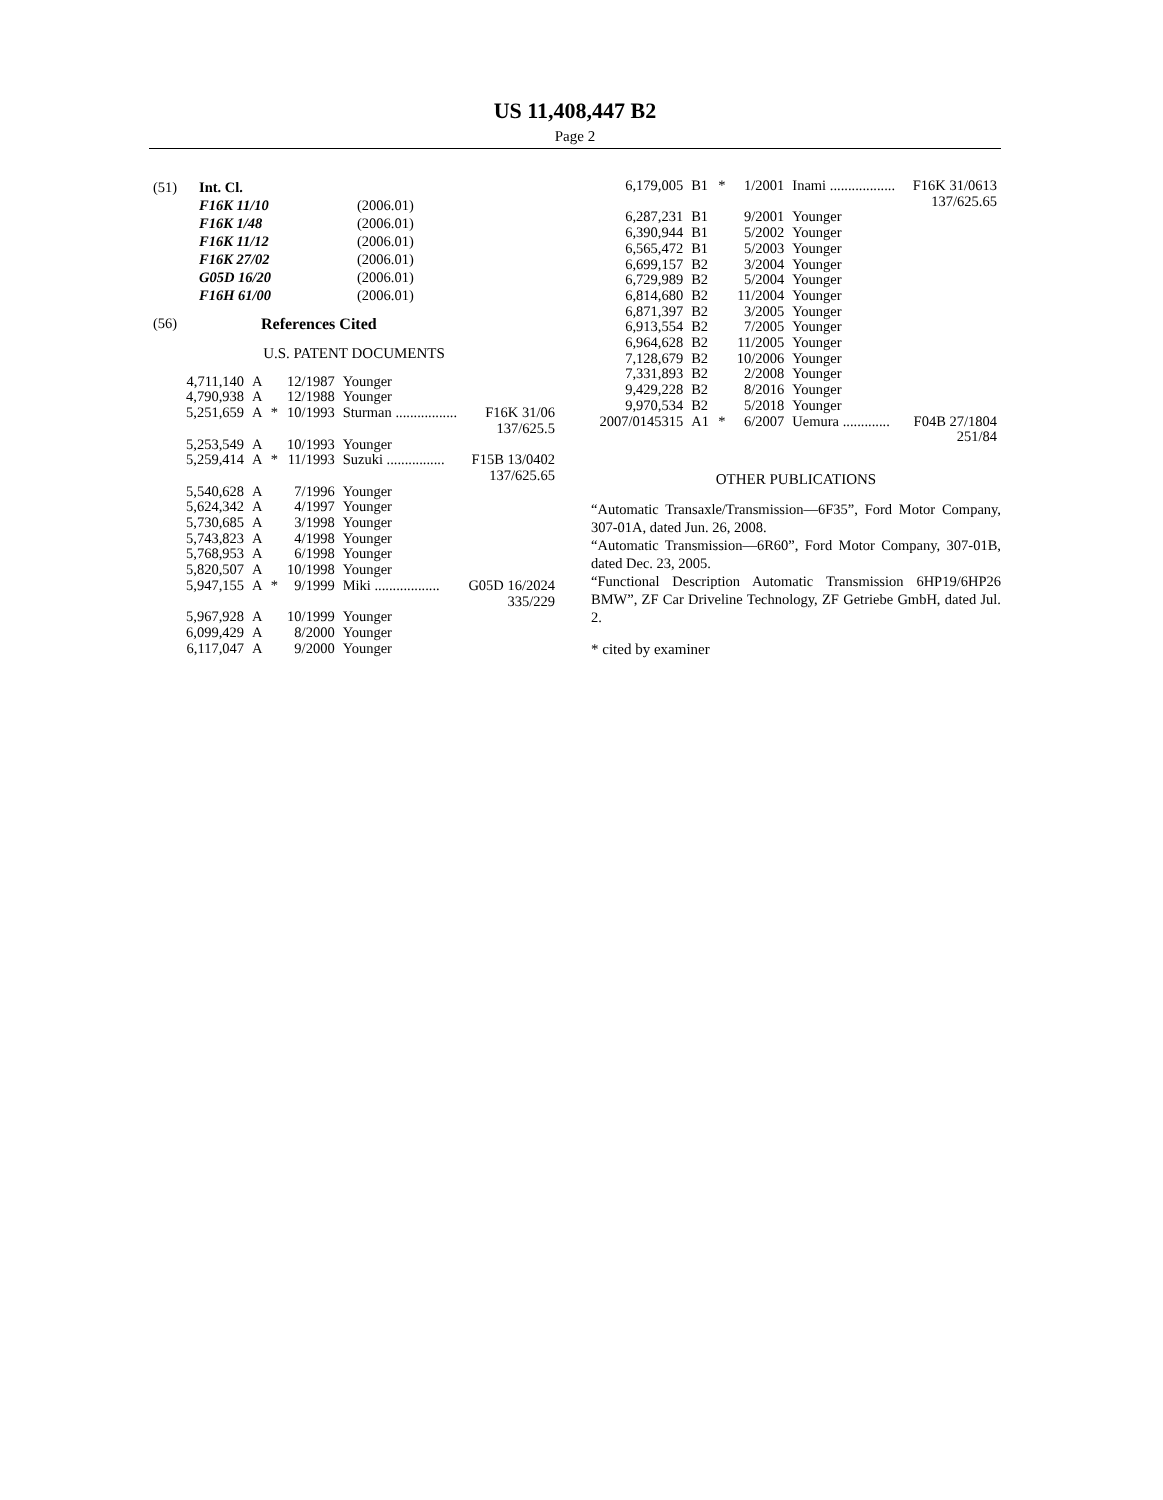US 11,408,447 B2
Page 2
| (51) | Int. Cl. | |
| | F16K 11/10 | (2006.01) |
| | F16K 1/48 | (2006.01) |
| | F16K 11/12 | (2006.01) |
| | F16K 27/02 | (2006.01) |
| | G05D 16/20 | (2006.01) |
| | F16H 61/00 | (2006.01) |
| (56) | References Cited |
U.S. PATENT DOCUMENTS
| 4,711,140 | A | | 12/1987 | Younger | |
| 4,790,938 | A | | 12/1988 | Younger | |
| 5,251,659 | A | * | 10/1993 | Sturman ................. | F16K 31/06 137/625.5 |
| 5,253,549 | A | | 10/1993 | Younger | |
| 5,259,414 | A | * | 11/1993 | Suzuki ................ | F15B 13/0402 137/625.65 |
| 5,540,628 | A | | 7/1996 | Younger | |
| 5,624,342 | A | | 4/1997 | Younger | |
| 5,730,685 | A | | 3/1998 | Younger | |
| 5,743,823 | A | | 4/1998 | Younger | |
| 5,768,953 | A | | 6/1998 | Younger | |
| 5,820,507 | A | | 10/1998 | Younger | |
| 5,947,155 | A | * | 9/1999 | Miki .................. | G05D 16/2024 335/229 |
| 5,967,928 | A | | 10/1999 | Younger | |
| 6,099,429 | A | | 8/2000 | Younger | |
| 6,117,047 | A | | 9/2000 | Younger | |
| 6,179,005 | B1 | * | 1/2001 | Inami .................. | F16K 31/0613 137/625.65 |
| 6,287,231 | B1 | | 9/2001 | Younger | |
| 6,390,944 | B1 | | 5/2002 | Younger | |
| 6,565,472 | B1 | | 5/2003 | Younger | |
| 6,699,157 | B2 | | 3/2004 | Younger | |
| 6,729,989 | B2 | | 5/2004 | Younger | |
| 6,814,680 | B2 | | 11/2004 | Younger | |
| 6,871,397 | B2 | | 3/2005 | Younger | |
| 6,913,554 | B2 | | 7/2005 | Younger | |
| 6,964,628 | B2 | | 11/2005 | Younger | |
| 7,128,679 | B2 | | 10/2006 | Younger | |
| 7,331,893 | B2 | | 2/2008 | Younger | |
| 9,429,228 | B2 | | 8/2016 | Younger | |
| 9,970,534 | B2 | | 5/2018 | Younger | |
| 2007/0145315 | A1 | * | 6/2007 | Uemura ............. | F04B 27/1804 251/84 |
OTHER PUBLICATIONS
“Automatic Transaxle/Transmission—6F35”, Ford Motor Company, 307-01A, dated Jun. 26, 2008.
“Automatic Transmission—6R60”, Ford Motor Company, 307-01B, dated Dec. 23, 2005.
“Functional Description Automatic Transmission 6HP19/6HP26 BMW”, ZF Car Driveline Technology, ZF Getriebe GmbH, dated Jul. 2.
* cited by examiner